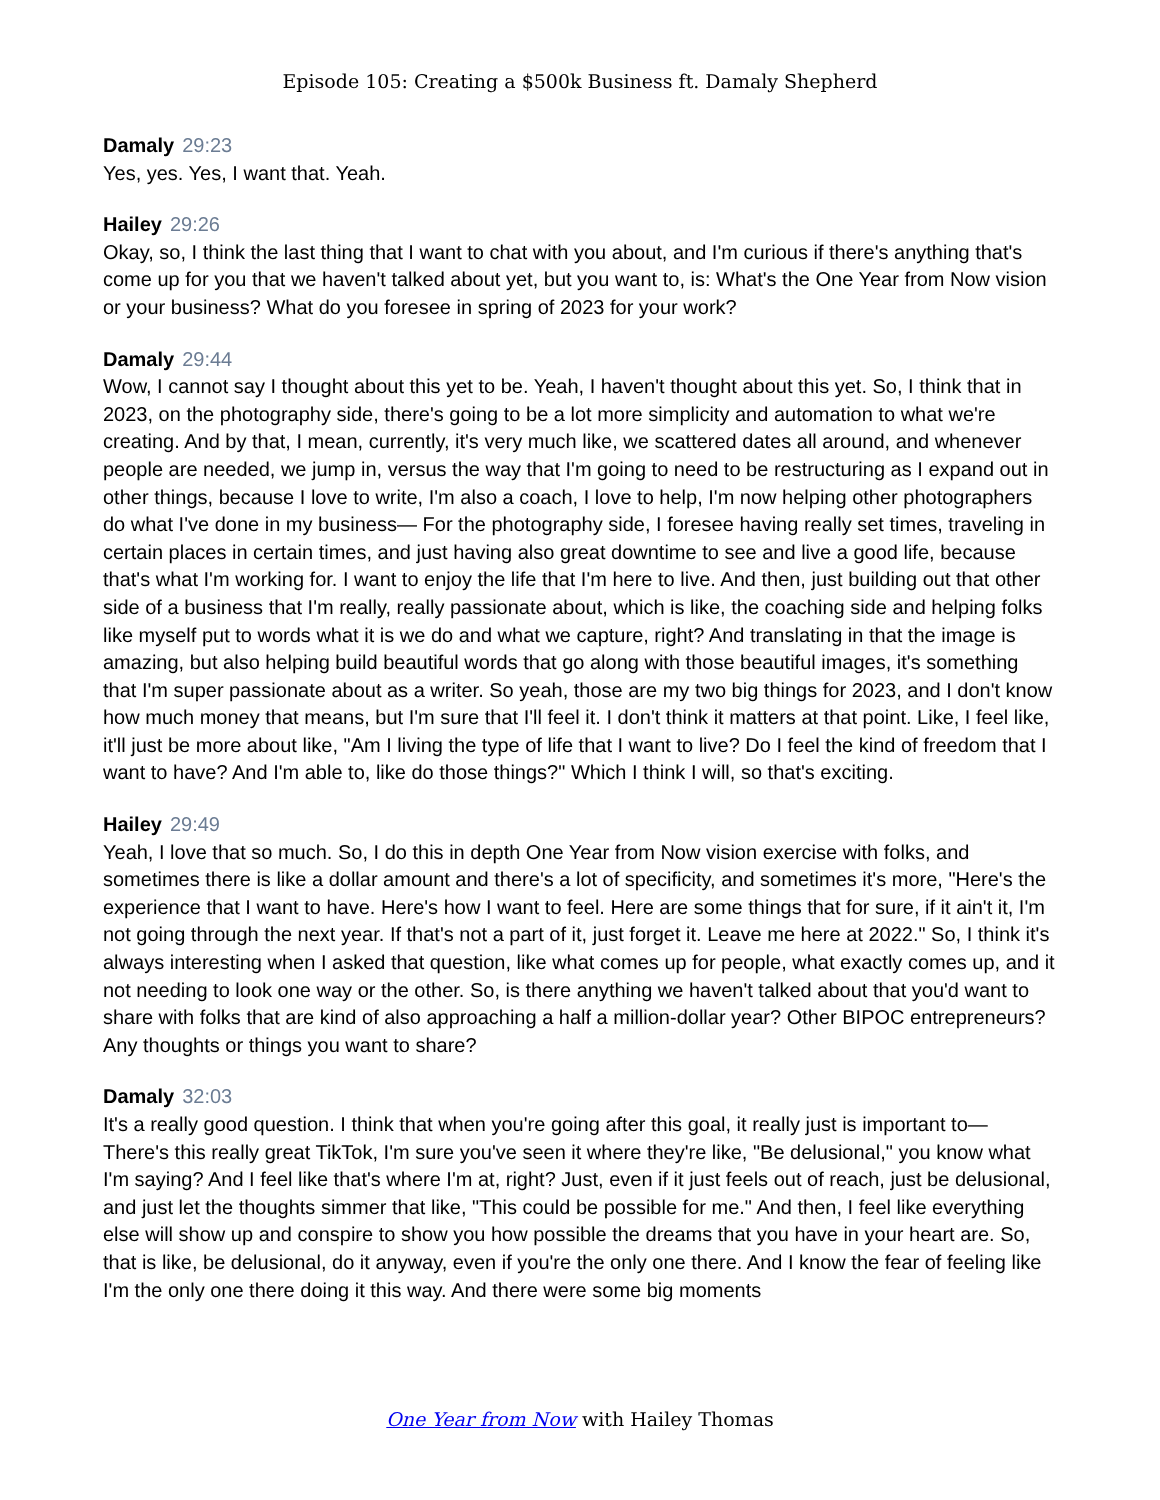Episode 105: Creating a $500k Business ft. Damaly Shepherd
Damaly 29:23
Yes, yes. Yes, I want that. Yeah.
Hailey 29:26
Okay, so, I think the last thing that I want to chat with you about, and I'm curious if there's anything that's come up for you that we haven't talked about yet, but you want to, is: What's the One Year from Now vision or your business? What do you foresee in spring of 2023 for your work?
Damaly 29:44
Wow, I cannot say I thought about this yet to be. Yeah, I haven't thought about this yet. So, I think that in 2023, on the photography side, there's going to be a lot more simplicity and automation to what we're creating. And by that, I mean, currently, it's very much like, we scattered dates all around, and whenever people are needed, we jump in, versus the way that I'm going to need to be restructuring as I expand out in other things, because I love to write, I'm also a coach, I love to help, I'm now helping other photographers do what I've done in my business— For the photography side, I foresee having really set times, traveling in certain places in certain times, and just having also great downtime to see and live a good life, because that's what I'm working for. I want to enjoy the life that I'm here to live. And then, just building out that other side of a business that I'm really, really passionate about, which is like, the coaching side and helping folks like myself put to words what it is we do and what we capture, right? And translating in that the image is amazing, but also helping build beautiful words that go along with those beautiful images, it's something that I'm super passionate about as a writer. So yeah, those are my two big things for 2023, and I don't know how much money that means, but I'm sure that I'll feel it. I don't think it matters at that point. Like, I feel like, it'll just be more about like, "Am I living the type of life that I want to live? Do I feel the kind of freedom that I want to have? And I'm able to, like do those things?" Which I think I will, so that's exciting.
Hailey 29:49
Yeah, I love that so much. So, I do this in depth One Year from Now vision exercise with folks, and sometimes there is like a dollar amount and there's a lot of specificity, and sometimes it's more, "Here's the experience that I want to have. Here's how I want to feel. Here are some things that for sure, if it ain't it, I'm not going through the next year. If that's not a part of it, just forget it. Leave me here at 2022." So, I think it's always interesting when I asked that question, like what comes up for people, what exactly comes up, and it not needing to look one way or the other. So, is there anything we haven't talked about that you'd want to share with folks that are kind of also approaching a half a million-dollar year? Other BIPOC entrepreneurs? Any thoughts or things you want to share?
Damaly 32:03
It's a really good question. I think that when you're going after this goal, it really just is important to— There's this really great TikTok, I'm sure you've seen it where they're like, "Be delusional," you know what I'm saying? And I feel like that's where I'm at, right? Just, even if it just feels out of reach, just be delusional, and just let the thoughts simmer that like, "This could be possible for me." And then, I feel like everything else will show up and conspire to show you how possible the dreams that you have in your heart are. So, that is like, be delusional, do it anyway, even if you're the only one there. And I know the fear of feeling like I'm the only one there doing it this way. And there were some big moments
One Year from Now with Hailey Thomas